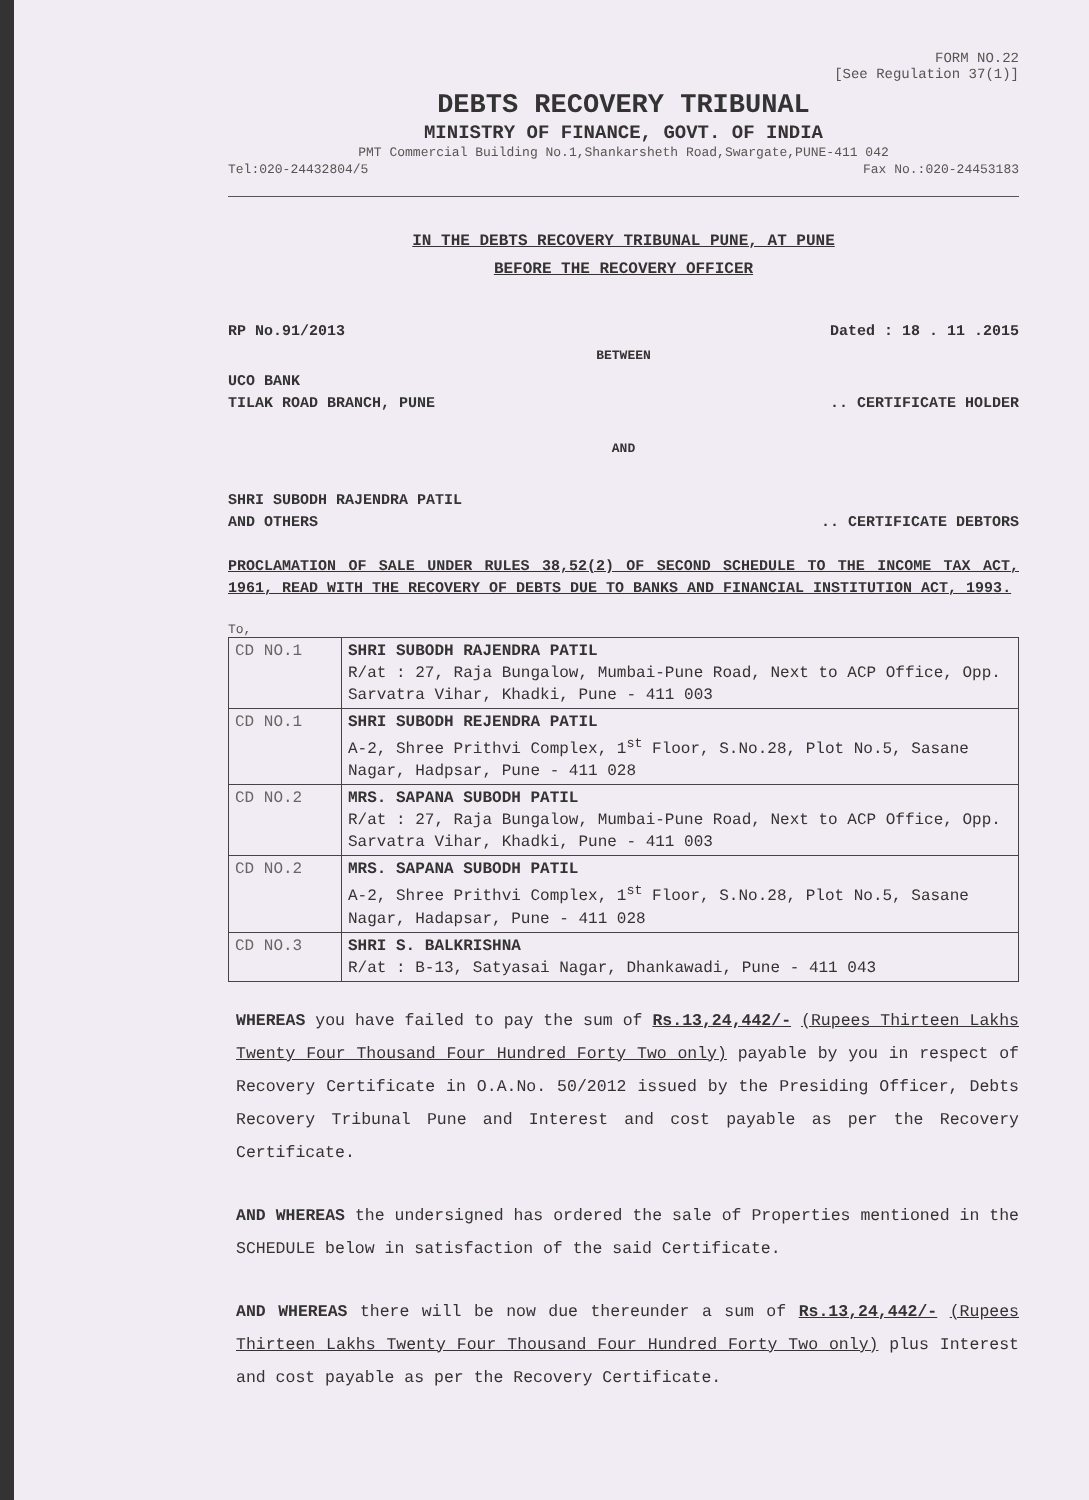FORM NO.22
[See Regulation 37(1)]
DEBTS RECOVERY TRIBUNAL
MINISTRY OF FINANCE, GOVT. OF INDIA
PMT Commercial Building No.1,Shankarsheth Road,Swargate,PUNE-411 042
Tel:020-24432804/5 Fax No.:020-24453183
IN THE DEBTS RECOVERY TRIBUNAL PUNE, AT PUNE
BEFORE THE RECOVERY OFFICER
RP No.91/2013 Dated : 18 . 11 .2015
BETWEEN
UCO BANK
TILAK ROAD BRANCH, PUNE.. CERTIFICATE HOLDER
AND
SHRI SUBODH RAJENDRA PATIL
AND OTHERS.. CERTIFICATE DEBTORS
PROCLAMATION OF SALE UNDER RULES 38,52(2) OF SECOND SCHEDULE TO THE INCOME TAX ACT, 1961, READ WITH THE RECOVERY OF DEBTS DUE TO BANKS AND FINANCIAL INSTITUTION ACT, 1993.
To,
| CD NO.1 | SHRI SUBODH RAJENDRA PATIL R/at : 27, Raja Bungalow, Mumbai-Pune Road, Next to ACP Office, Opp. Sarvatra Vihar, Khadki, Pune - 411 003 |
| CD NO.1 | SHRI SUBODH REJENDRA PATIL A-2, Shree Prithvi Complex, 1<sup>st</sup> Floor, S.No.28, Plot No.5, Sasane Nagar, Hadpsar, Pune - 411 028 |
| CD NO.2 | MRS. SAPANA SUBODH PATIL R/at : 27, Raja Bungalow, Mumbai-Pune Road, Next to ACP Office, Opp. Sarvatra Vihar, Khadki, Pune - 411 003 |
| CD NO.2 | MRS. SAPANA SUBODH PATIL A-2, Shree Prithvi Complex, 1<sup>st</sup> Floor, S.No.28, Plot No.5, Sasane Nagar, Hadapsar, Pune - 411 028 |
| CD NO.3 | SHRI S. BALKRISHNA R/at : B-13, Satyasai Nagar, Dhankawadi, Pune - 411 043 |
WHEREAS you have failed to pay the sum of Rs.13,24,442/- (Rupees Thirteen Lakhs Twenty Four Thousand Four Hundred Forty Two only) payable by you in respect of Recovery Certificate in O.A.No. 50/2012 issued by the Presiding Officer, Debts Recovery Tribunal Pune and Interest and cost payable as per the Recovery Certificate.
AND WHEREAS the undersigned has ordered the sale of Properties mentioned in the SCHEDULE below in satisfaction of the said Certificate.
AND WHEREAS there will be now due thereunder a sum of Rs.13,24,442/- (Rupees Thirteen Lakhs Twenty Four Thousand Four Hundred Forty Two only) plus Interest and cost payable as per the Recovery Certificate.